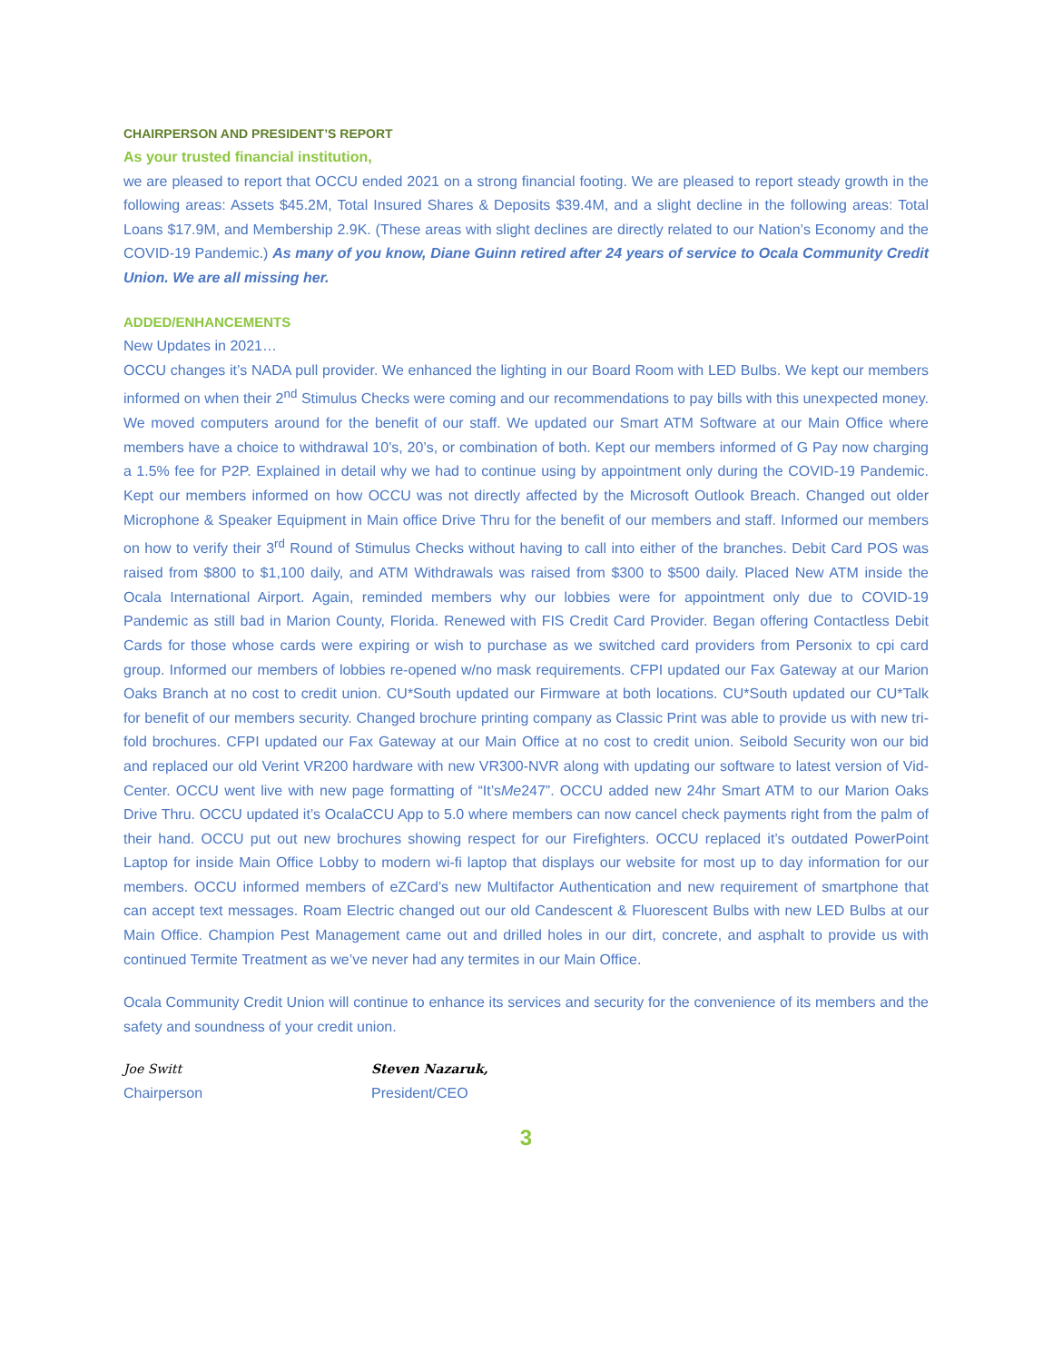CHAIRPERSON AND PRESIDENT’S REPORT
As your trusted financial institution,
we are pleased to report that OCCU ended 2021 on a strong financial footing. We are pleased to report steady growth in the following areas: Assets $45.2M, Total Insured Shares & Deposits $39.4M, and a slight decline in the following areas: Total Loans $17.9M, and Membership 2.9K. (These areas with slight declines are directly related to our Nation’s Economy and the COVID-19 Pandemic.) As many of you know, Diane Guinn retired after 24 years of service to Ocala Community Credit Union. We are all missing her.
ADDED/ENHANCEMENTS
New Updates in 2021…
OCCU changes it’s NADA pull provider. We enhanced the lighting in our Board Room with LED Bulbs. We kept our members informed on when their 2<sup>nd</sup> Stimulus Checks were coming and our recommendations to pay bills with this unexpected money. We moved computers around for the benefit of our staff. We updated our Smart ATM Software at our Main Office where members have a choice to withdrawal 10’s, 20’s, or combination of both. Kept our members informed of G Pay now charging a 1.5% fee for P2P. Explained in detail why we had to continue using by appointment only during the COVID-19 Pandemic. Kept our members informed on how OCCU was not directly affected by the Microsoft Outlook Breach. Changed out older Microphone & Speaker Equipment in Main office Drive Thru for the benefit of our members and staff. Informed our members on how to verify their 3<sup>rd</sup> Round of Stimulus Checks without having to call into either of the branches. Debit Card POS was raised from $800 to $1,100 daily, and ATM Withdrawals was raised from $300 to $500 daily. Placed New ATM inside the Ocala International Airport. Again, reminded members why our lobbies were for appointment only due to COVID-19 Pandemic as still bad in Marion County, Florida. Renewed with FIS Credit Card Provider. Began offering Contactless Debit Cards for those whose cards were expiring or wish to purchase as we switched card providers from Personix to cpi card group. Informed our members of lobbies re-opened w/no mask requirements. CFPI updated our Fax Gateway at our Marion Oaks Branch at no cost to credit union. CU*South updated our Firmware at both locations. CU*South updated our CU*Talk for benefit of our members security. Changed brochure printing company as Classic Print was able to provide us with new tri-fold brochures. CFPI updated our Fax Gateway at our Main Office at no cost to credit union. Seibold Security won our bid and replaced our old Verint VR200 hardware with new VR300-NVR along with updating our software to latest version of Vid-Center. OCCU went live with new page formatting of “It’sMe247”. OCCU added new 24hr Smart ATM to our Marion Oaks Drive Thru. OCCU updated it’s OcalaCCU App to 5.0 where members can now cancel check payments right from the palm of their hand. OCCU put out new brochures showing respect for our Firefighters. OCCU replaced it’s outdated PowerPoint Laptop for inside Main Office Lobby to modern wi-fi laptop that displays our website for most up to day information for our members. OCCU informed members of eZCard’s new Multifactor Authentication and new requirement of smartphone that can accept text messages. Roam Electric changed out our old Candescent & Fluorescent Bulbs with new LED Bulbs at our Main Office. Champion Pest Management came out and drilled holes in our dirt, concrete, and asphalt to provide us with continued Termite Treatment as we’ve never had any termites in our Main Office.
Ocala Community Credit Union will continue to enhance its services and security for the convenience of its members and the safety and soundness of your credit union.
Joe Switt
Chairperson
Steven Nazaruk,
President/CEO
3